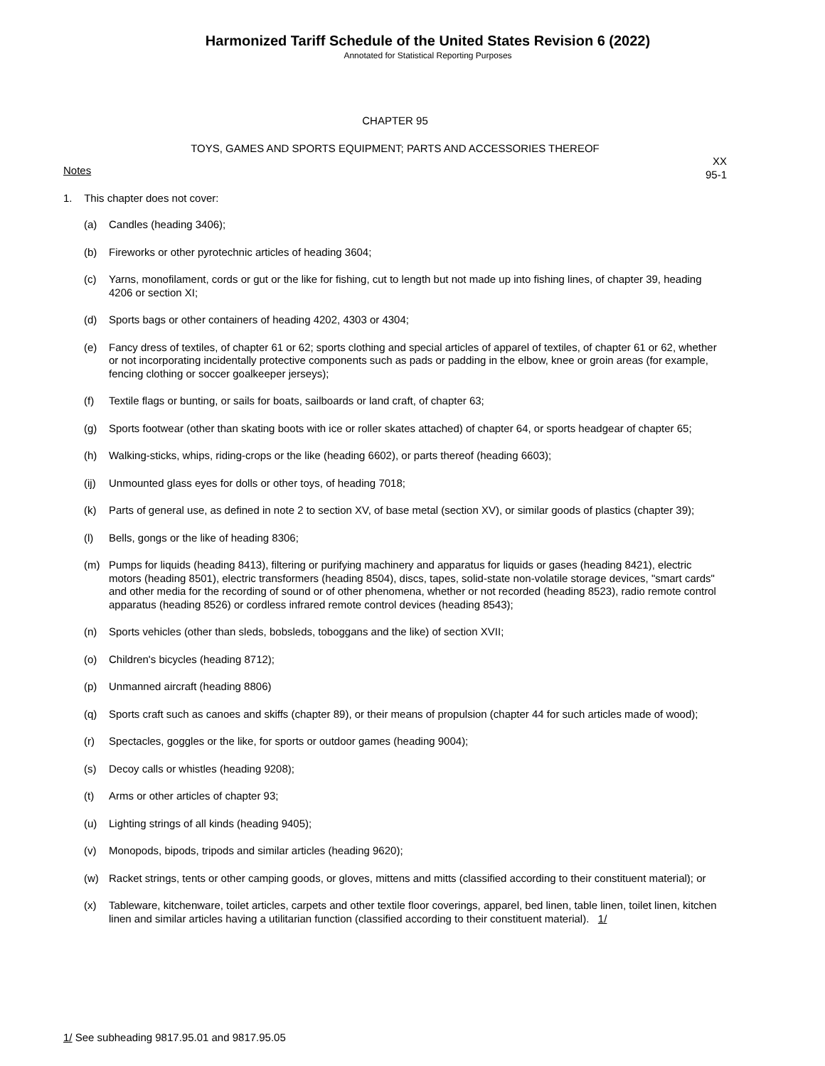Harmonized Tariff Schedule of the United States Revision 6 (2022)
Annotated for Statistical Reporting Purposes
CHAPTER 95
TOYS, GAMES AND SPORTS EQUIPMENT; PARTS AND ACCESSORIES THEREOF
XX
95-1
Notes
1. This chapter does not cover:
(a) Candles (heading 3406);
(b) Fireworks or other pyrotechnic articles of heading 3604;
(c) Yarns, monofilament, cords or gut or the like for fishing, cut to length but not made up into fishing lines, of chapter 39, heading 4206 or section XI;
(d) Sports bags or other containers of heading 4202, 4303 or 4304;
(e) Fancy dress of textiles, of chapter 61 or 62; sports clothing and special articles of apparel of textiles, of chapter 61 or 62, whether or not incorporating incidentally protective components such as pads or padding in the elbow, knee or groin areas (for example, fencing clothing or soccer goalkeeper jerseys);
(f) Textile flags or bunting, or sails for boats, sailboards or land craft, of chapter 63;
(g) Sports footwear (other than skating boots with ice or roller skates attached) of chapter 64, or sports headgear of chapter 65;
(h) Walking-sticks, whips, riding-crops or the like (heading 6602), or parts thereof (heading 6603);
(ij) Unmounted glass eyes for dolls or other toys, of heading 7018;
(k) Parts of general use, as defined in note 2 to section XV, of base metal (section XV), or similar goods of plastics (chapter 39);
(l) Bells, gongs or the like of heading 8306;
(m) Pumps for liquids (heading 8413), filtering or purifying machinery and apparatus for liquids or gases (heading 8421), electric motors (heading 8501), electric transformers (heading 8504), discs, tapes, solid-state non-volatile storage devices, "smart cards" and other media for the recording of sound or of other phenomena, whether or not recorded (heading 8523), radio remote control apparatus (heading 8526) or cordless infrared remote control devices (heading 8543);
(n) Sports vehicles (other than sleds, bobsleds, toboggans and the like) of section XVII;
(o) Children's bicycles (heading 8712);
(p) Unmanned aircraft (heading 8806)
(q) Sports craft such as canoes and skiffs (chapter 89), or their means of propulsion (chapter 44 for such articles made of wood);
(r) Spectacles, goggles or the like, for sports or outdoor games (heading 9004);
(s) Decoy calls or whistles (heading 9208);
(t) Arms or other articles of chapter 93;
(u) Lighting strings of all kinds (heading 9405);
(v) Monopods, bipods, tripods and similar articles (heading 9620);
(w) Racket strings, tents or other camping goods, or gloves, mittens and mitts (classified according to their constituent material); or
(x) Tableware, kitchenware, toilet articles, carpets and other textile floor coverings, apparel, bed linen, table linen, toilet linen, kitchen linen and similar articles having a utilitarian function (classified according to their constituent material). 1/
1/ See subheading 9817.95.01 and 9817.95.05